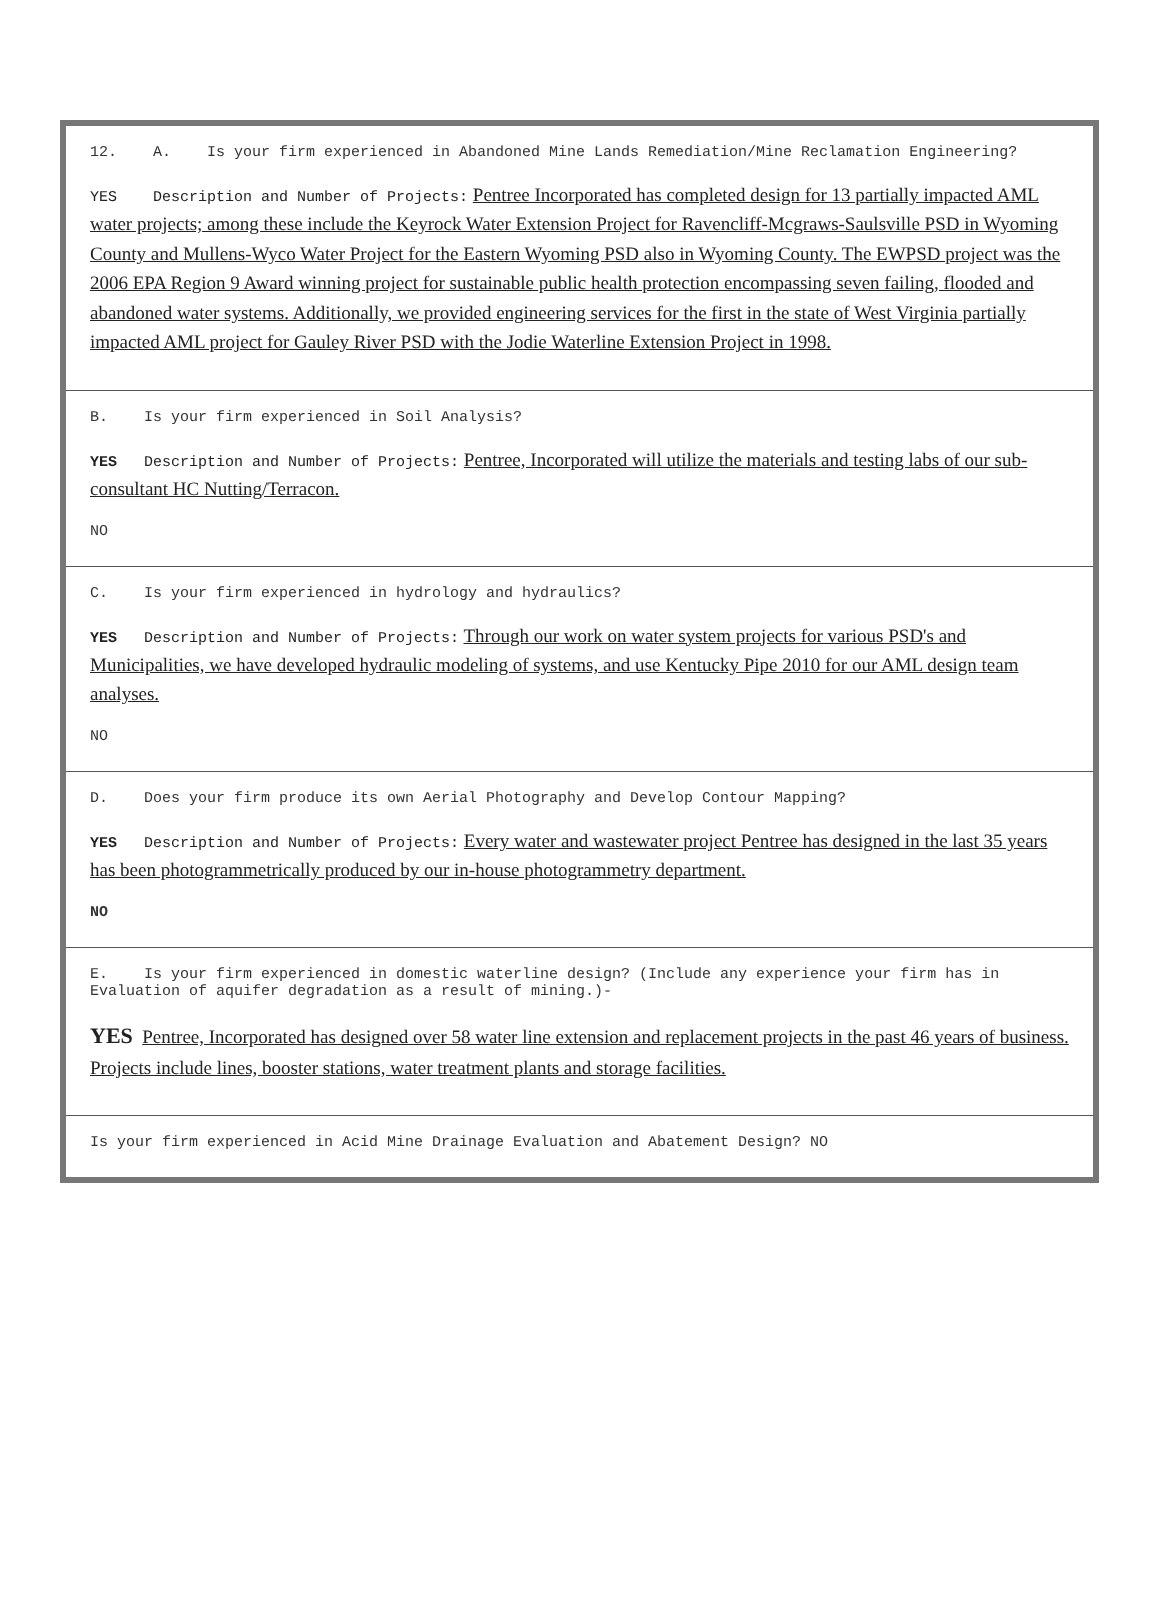12. A. Is your firm experienced in Abandoned Mine Lands Remediation/Mine Reclamation Engineering?
YES Description and Number of Projects: Pentree Incorporated has completed design for 13 partially impacted AML water projects; among these include the Keyrock Water Extension Project for Ravencliff-Mcgraws-Saulsville PSD in Wyoming County and Mullens-Wyco Water Project for the Eastern Wyoming PSD also in Wyoming County. The EWPSD project was the 2006 EPA Region 9 Award winning project for sustainable public health protection encompassing seven failing, flooded and abandoned water systems. Additionally, we provided engineering services for the first in the state of West Virginia partially impacted AML project for Gauley River PSD with the Jodie Waterline Extension Project in 1998.
B. Is your firm experienced in Soil Analysis?
YES Description and Number of Projects: Pentree, Incorporated will utilize the materials and testing labs of our sub-consultant HC Nutting/Terracon.
NO
C. Is your firm experienced in hydrology and hydraulics?
YES Description and Number of Projects: Through our work on water system projects for various PSD's and Municipalities, we have developed hydraulic modeling of systems, and use Kentucky Pipe 2010 for our AML design team analyses.
NO
D. Does your firm produce its own Aerial Photography and Develop Contour Mapping?
YES Description and Number of Projects: Every water and wastewater project Pentree has designed in the last 35 years has been photogrammetrically produced by our in-house photogrammetry department.
NO
E. Is your firm experienced in domestic waterline design? (Include any experience your firm has in Evaluation of aquifer degradation as a result of mining.)-
YES Pentree, Incorporated has designed over 58 water line extension and replacement projects in the past 46 years of business. Projects include lines, booster stations, water treatment plants and storage facilities.
Is your firm experienced in Acid Mine Drainage Evaluation and Abatement Design? NO